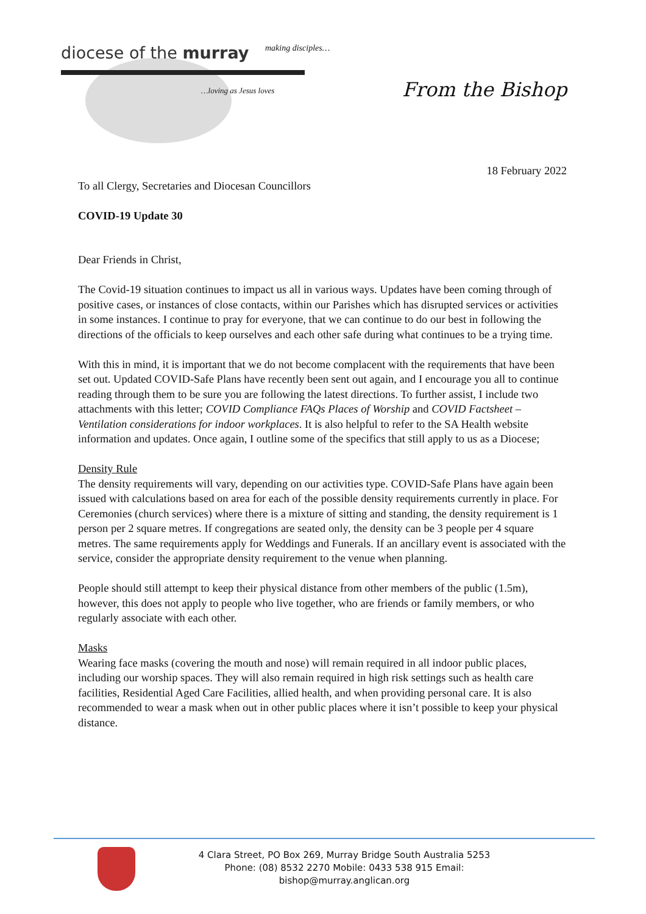diocese of the murray making disciples…
…loving as Jesus loves
From the Bishop
18 February 2022
To all Clergy, Secretaries and Diocesan Councillors
COVID-19 Update 30
Dear Friends in Christ,
The Covid-19 situation continues to impact us all in various ways. Updates have been coming through of positive cases, or instances of close contacts, within our Parishes which has disrupted services or activities in some instances. I continue to pray for everyone, that we can continue to do our best in following the directions of the officials to keep ourselves and each other safe during what continues to be a trying time.
With this in mind, it is important that we do not become complacent with the requirements that have been set out. Updated COVID-Safe Plans have recently been sent out again, and I encourage you all to continue reading through them to be sure you are following the latest directions. To further assist, I include two attachments with this letter; COVID Compliance FAQs Places of Worship and COVID Factsheet – Ventilation considerations for indoor workplaces. It is also helpful to refer to the SA Health website information and updates. Once again, I outline some of the specifics that still apply to us as a Diocese;
Density Rule
The density requirements will vary, depending on our activities type. COVID-Safe Plans have again been issued with calculations based on area for each of the possible density requirements currently in place. For Ceremonies (church services) where there is a mixture of sitting and standing, the density requirement is 1 person per 2 square metres. If congregations are seated only, the density can be 3 people per 4 square metres. The same requirements apply for Weddings and Funerals. If an ancillary event is associated with the service, consider the appropriate density requirement to the venue when planning.
People should still attempt to keep their physical distance from other members of the public (1.5m), however, this does not apply to people who live together, who are friends or family members, or who regularly associate with each other.
Masks
Wearing face masks (covering the mouth and nose) will remain required in all indoor public places, including our worship spaces. They will also remain required in high risk settings such as health care facilities, Residential Aged Care Facilities, allied health, and when providing personal care. It is also recommended to wear a mask when out in other public places where it isn’t possible to keep your physical distance.
4 Clara Street, PO Box 269, Murray Bridge South Australia 5253
Phone: (08) 8532 2270 Mobile: 0433 538 915 Email: bishop@murray.anglican.org